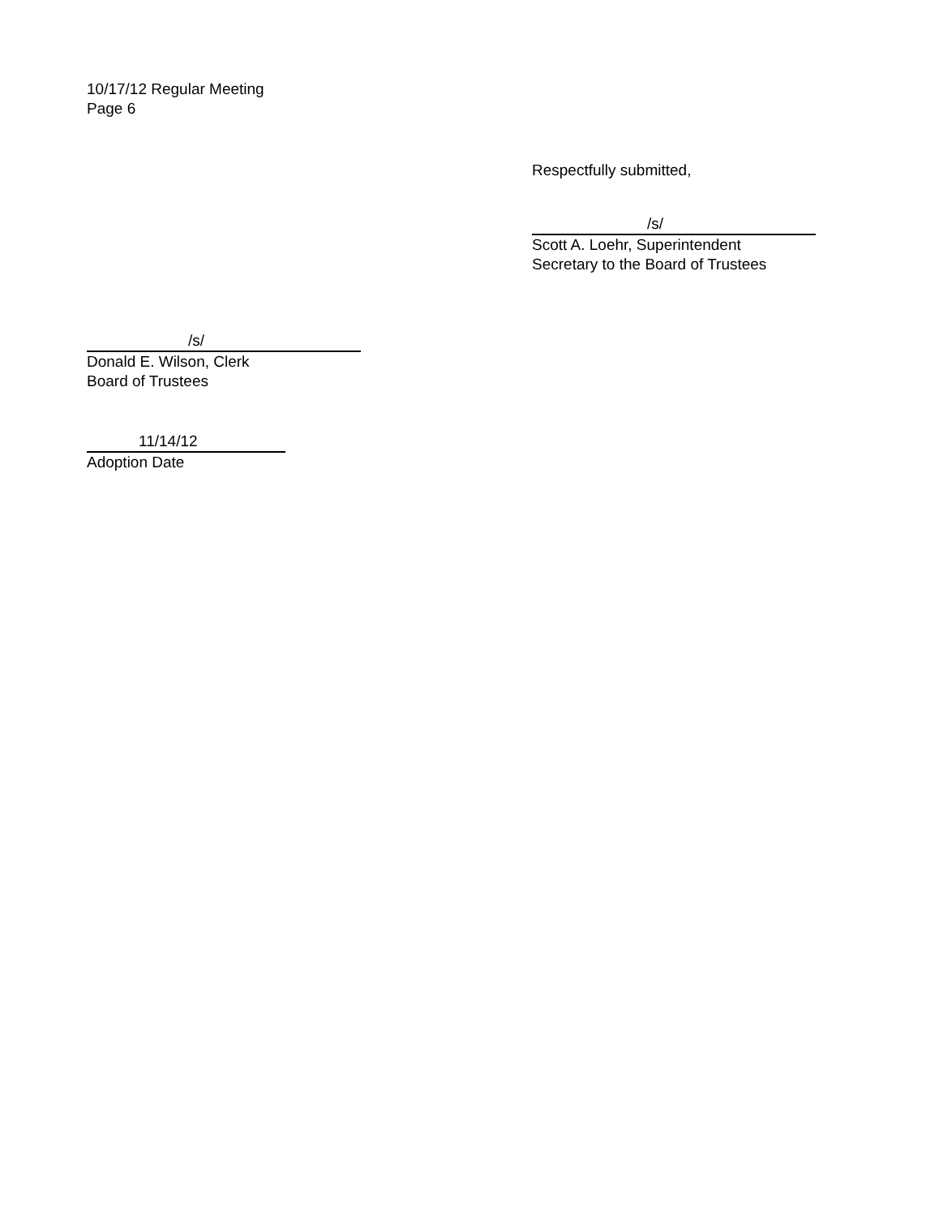10/17/12 Regular Meeting
Page 6
Respectfully submitted,
/s/
Scott A. Loehr, Superintendent
Secretary to the Board of Trustees
/s/
Donald E. Wilson, Clerk
Board of Trustees
11/14/12
Adoption Date